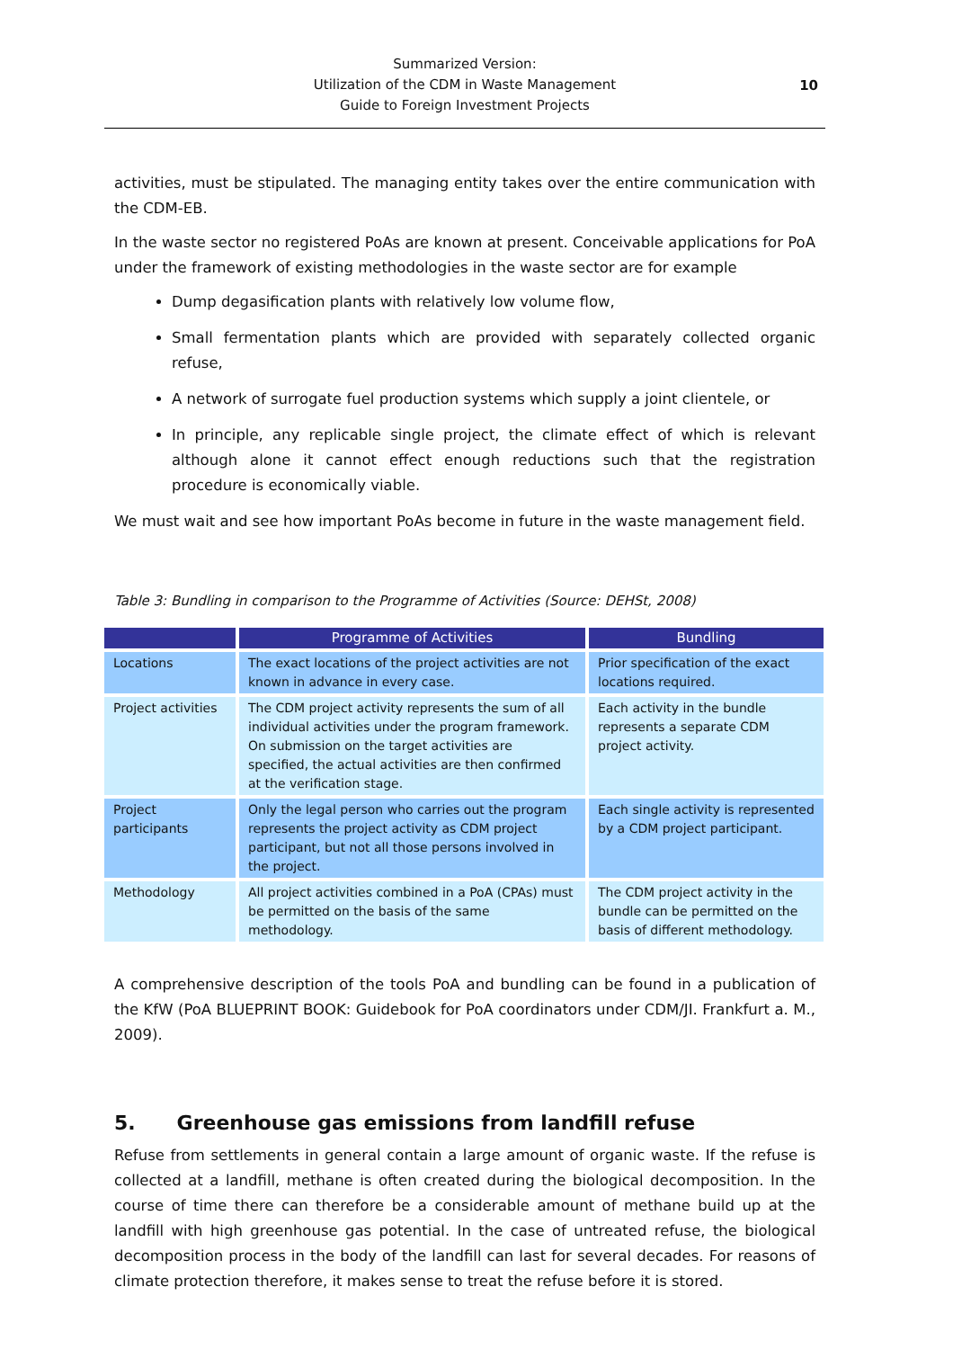Summarized Version:
Utilization of the CDM in Waste Management
Guide to Foreign Investment Projects
10
activities, must be stipulated. The managing entity takes over the entire communication with the CDM-EB.
In the waste sector no registered PoAs are known at present. Conceivable applications for PoA under the framework of existing methodologies in the waste sector are for example
Dump degasification plants with relatively low volume flow,
Small fermentation plants which are provided with separately collected organic refuse,
A network of surrogate fuel production systems which supply a joint clientele, or
In principle, any replicable single project, the climate effect of which is relevant although alone it cannot effect enough reductions such that the registration procedure is economically viable.
We must wait and see how important PoAs become in future in the waste management field.
Table 3: Bundling in comparison to the Programme of Activities (Source: DEHSt, 2008)
| | Programme of Activities | Bundling |
| --- | --- | --- |
| Locations | The exact locations of the project activities are not known in advance in every case. | Prior specification of the exact locations required. |
| Project activities | The CDM project activity represents the sum of all individual activities under the program framework. On submission on the target activities are specified, the actual activities are then confirmed at the verification stage. | Each activity in the bundle represents a separate CDM project activity. |
| Project participants | Only the legal person who carries out the program represents the project activity as CDM project participant, but not all those persons involved in the project. | Each single activity is represented by a CDM project participant. |
| Methodology | All project activities combined in a PoA (CPAs) must be permitted on the basis of the same methodology. | The CDM project activity in the bundle can be permitted on the basis of different methodology. |
A comprehensive description of the tools PoA and bundling can be found in a publication of the KfW (PoA BLUEPRINT BOOK: Guidebook for PoA coordinators under CDM/JI. Frankfurt a. M., 2009).
5. Greenhouse gas emissions from landfill refuse
Refuse from settlements in general contain a large amount of organic waste. If the refuse is collected at a landfill, methane is often created during the biological decomposition. In the course of time there can therefore be a considerable amount of methane build up at the landfill with high greenhouse gas potential. In the case of untreated refuse, the biological decomposition process in the body of the landfill can last for several decades. For reasons of climate protection therefore, it makes sense to treat the refuse before it is stored.